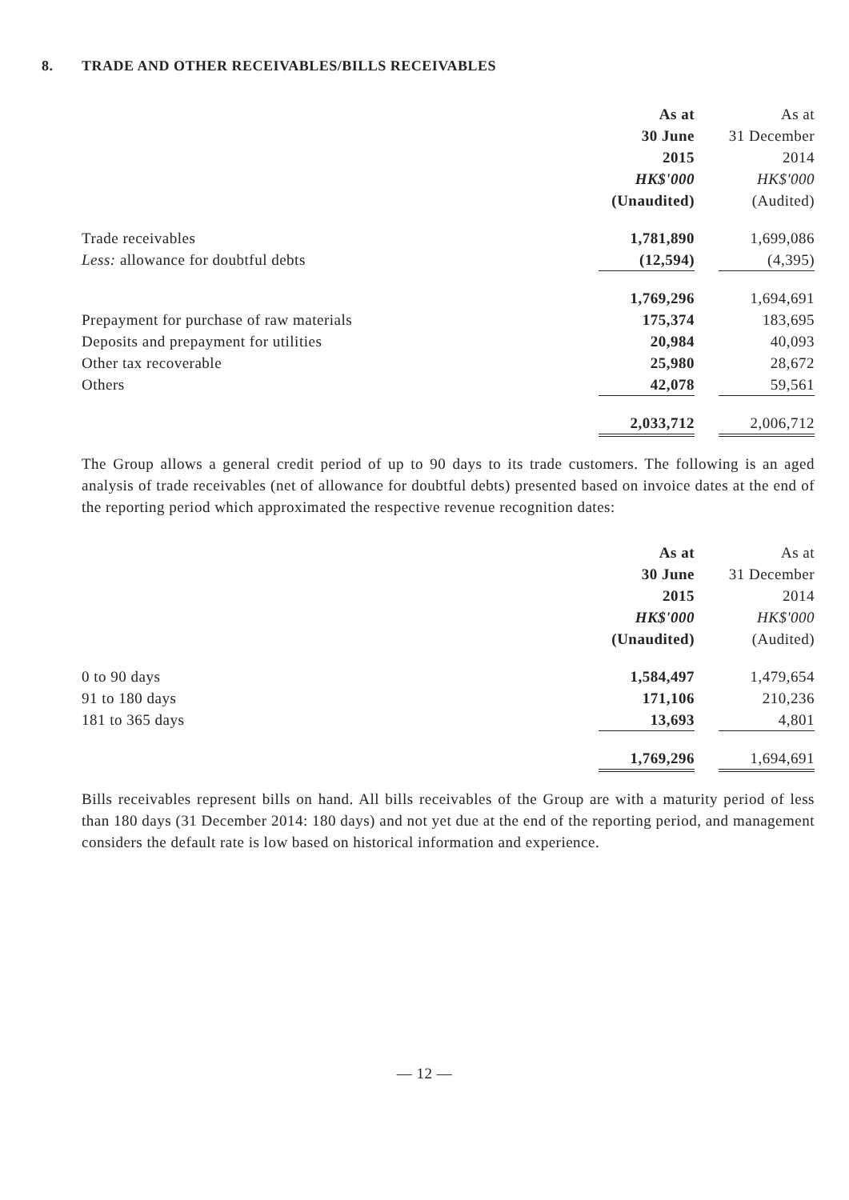8. TRADE AND OTHER RECEIVABLES/BILLS RECEIVABLES
| | As at | | As at |
| | 30 June | | 31 December |
| | 2015 | | 2014 |
| | HK$'000 | | HK$'000 |
| | (Unaudited) | | (Audited) |
| Trade receivables | 1,781,890 | | 1,699,086 |
| Less: allowance for doubtful debts | (12,594) | | (4,395) |
| | 1,769,296 | | 1,694,691 |
| Prepayment for purchase of raw materials | 175,374 | | 183,695 |
| Deposits and prepayment for utilities | 20,984 | | 40,093 |
| Other tax recoverable | 25,980 | | 28,672 |
| Others | 42,078 | | 59,561 |
| | 2,033,712 | | 2,006,712 |
The Group allows a general credit period of up to 90 days to its trade customers. The following is an aged analysis of trade receivables (net of allowance for doubtful debts) presented based on invoice dates at the end of the reporting period which approximated the respective revenue recognition dates:
| | As at | | As at |
| | 30 June | | 31 December |
| | 2015 | | 2014 |
| | HK$'000 | | HK$'000 |
| | (Unaudited) | | (Audited) |
| 0 to 90 days | 1,584,497 | | 1,479,654 |
| 91 to 180 days | 171,106 | | 210,236 |
| 181 to 365 days | 13,693 | | 4,801 |
| | 1,769,296 | | 1,694,691 |
Bills receivables represent bills on hand. All bills receivables of the Group are with a maturity period of less than 180 days (31 December 2014: 180 days) and not yet due at the end of the reporting period, and management considers the default rate is low based on historical information and experience.
— 12 —